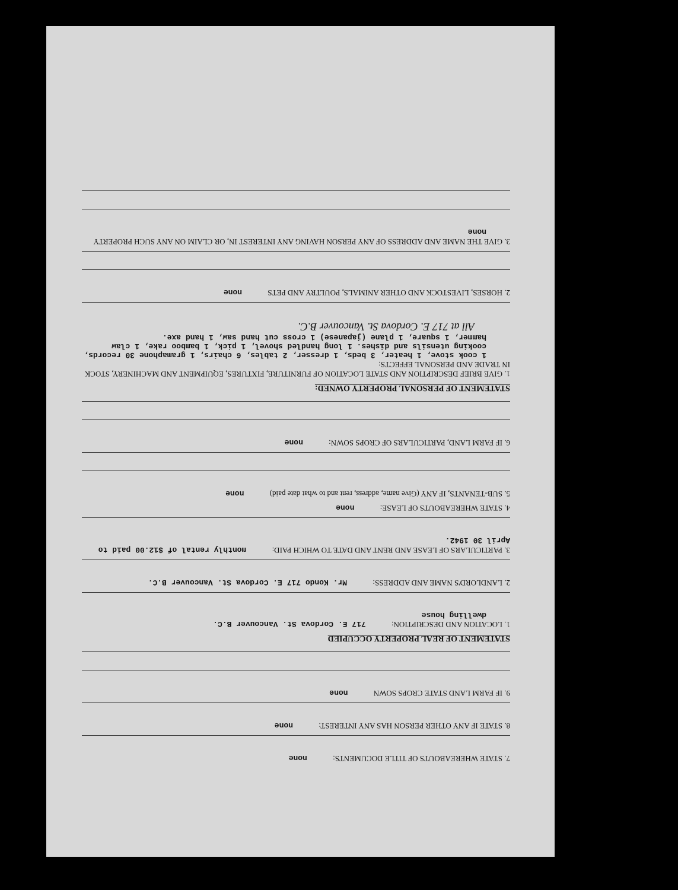7. STATE WHEREABOUTS OF TITLE DOCUMENTS: none
8. STATE IF ANY OTHER PERSON HAS ANY INTEREST: none
9. IF FARM LAND STATE CROPS SOWN none
STATEMENT OF REAL PROPERTY OCCUPIED
1. LOCATION AND DESCRIPTION: 717 E. Cordova St. Vancouver B.C.
dwelling house
2. LANDLORD'S NAME AND ADDRESS: Mr. Kondo 717 E. Cordova St. Vancouver B.C.
3. PARTICULARS OF LEASE AND RENT AND DATE TO WHICH PAID: monthly rental of $12.00 paid to April 30 1942.
4. STATE WHEREABOUTS OF LEASE: none
5. SUB-TENANTS, IF ANY (Give name, address, rent and to what date paid) none
6. IF FARM LAND, PARTICULARS OF CROPS SOWN: none
STATEMENT OF PERSONAL PROPERTY OWNED:
1. GIVE BRIEF DESCRIPTION AND STATE LOCATION OF FURNITURE, FIXTURES, EQUIPMENT AND MACHINERY, STOCK IN TRADE AND PERSONAL EFFECTS:
1 cook stove, 1 heater, 3 beds, 1 dresser, 2 tables, 6 chairs, 1 gramaphone 30 records, cooking utensils and dishes. 1 long handled shovel, 1 pick, 1 bamboo rake, 1 claw hammer, 1 square, 1 plane (japanese) 1 cross cut hand saw, 1 hand axe.
All at 717 E. Cordova St. Vancouver B.C.
2. HORSES, LIVESTOCK AND OTHER ANIMALS, POULTRY AND PETS none
3. GIVE THE NAME AND ADDRESS OF ANY PERSON HAVING ANY INTEREST IN, OR CLAIM ON ANY SUCH PROPERTY none